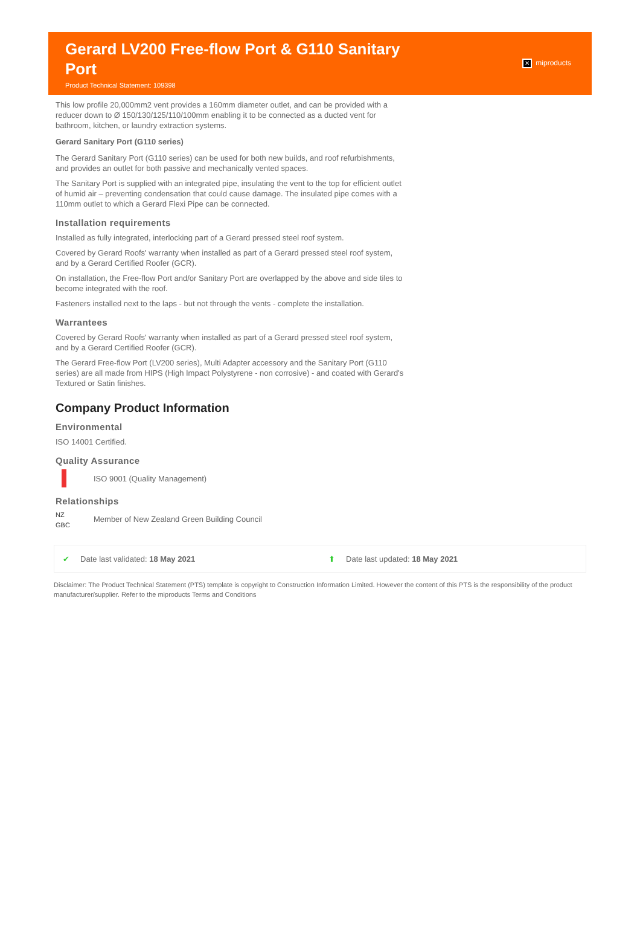Gerard LV200 Free-flow Port & G110 Sanitary Port
Product Technical Statement: 109398
✕ miproducts
This low profile 20,000mm2 vent provides a 160mm diameter outlet, and can be provided with a reducer down to Ø 150/130/125/110/100mm enabling it to be connected as a ducted vent for bathroom, kitchen, or laundry extraction systems.
Gerard Sanitary Port (G110 series)
The Gerard Sanitary Port (G110 series) can be used for both new builds, and roof refurbishments, and provides an outlet for both passive and mechanically vented spaces.
The Sanitary Port is supplied with an integrated pipe, insulating the vent to the top for efficient outlet of humid air – preventing condensation that could cause damage. The insulated pipe comes with a 110mm outlet to which a Gerard Flexi Pipe can be connected.
Installation requirements
Installed as fully integrated, interlocking part of a Gerard pressed steel roof system.
Covered by Gerard Roofs' warranty when installed as part of a Gerard pressed steel roof system, and by a Gerard Certified Roofer (GCR).
On installation, the Free-flow Port and/or Sanitary Port are overlapped by the above and side tiles to become integrated with the roof.
Fasteners installed next to the laps - but not through the vents - complete the installation.
Warrantees
Covered by Gerard Roofs' warranty when installed as part of a Gerard pressed steel roof system, and by a Gerard Certified Roofer (GCR).
The Gerard Free-flow Port (LV200 series), Multi Adapter accessory and the Sanitary Port (G110 series) are all made from HIPS (High Impact Polystyrene - non corrosive) - and coated with Gerard's Textured or Satin finishes.
Company Product Information
Environmental
ISO 14001 Certified.
Quality Assurance
ISO 9001 (Quality Management)
Relationships
NZ GBC
Member of New Zealand Green Building Council
✔ Date last validated: 18 May 2021 ⬆ Date last updated: 18 May 2021
Disclaimer: The Product Technical Statement (PTS) template is copyright to Construction Information Limited. However the content of this PTS is the responsibility of the product manufacturer/supplier. Refer to the miproducts Terms and Conditions